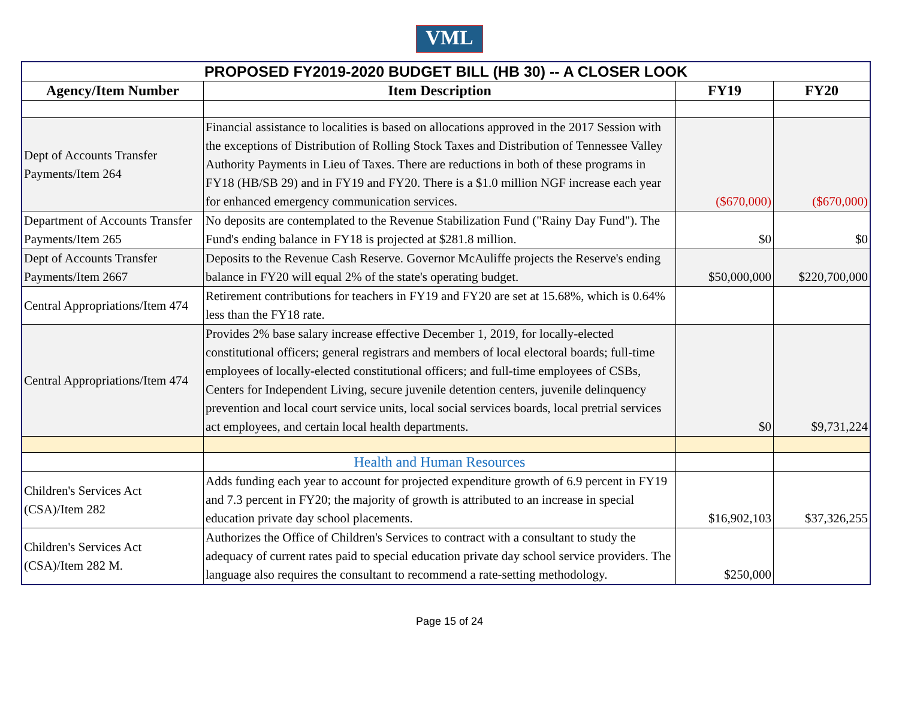VML
| PROPOSED FY2019-2020 BUDGET BILL (HB 30) -- A CLOSER LOOK | | | |
| Agency/Item Number | Item Description | FY19 | FY20 |
| Dept of Accounts Transfer Payments/Item 264 | Financial assistance to localities is based on allocations approved in the 2017 Session with the exceptions of Distribution of Rolling Stock Taxes and Distribution of Tennessee Valley Authority Payments in Lieu of Taxes. There are reductions in both of these programs in FY18 (HB/SB 29) and in FY19 and FY20. There is a $1.0 million NGF increase each year for enhanced emergency communication services. | ($670,000) | ($670,000) |
| Department of Accounts Transfer Payments/Item 265 | No deposits are contemplated to the Revenue Stabilization Fund ("Rainy Day Fund"). The Fund's ending balance in FY18 is projected at $281.8 million. | $0 | $0 |
| Dept of Accounts Transfer Payments/Item 2667 | Deposits to the Revenue Cash Reserve. Governor McAuliffe projects the Reserve's ending balance in FY20 will equal 2% of the state's operating budget. | $50,000,000 | $220,700,000 |
| Central Appropriations/Item 474 | Retirement contributions for teachers in FY19 and FY20 are set at 15.68%, which is 0.64% less than the FY18 rate. | | |
| Central Appropriations/Item 474 | Provides 2% base salary increase effective December 1, 2019, for locally-elected constitutional officers; general registrars and members of local electoral boards; full-time employees of locally-elected constitutional officers; and full-time employees of CSBs, Centers for Independent Living, secure juvenile detention centers, juvenile delinquency prevention and local court service units, local social services boards, local pretrial services act employees, and certain local health departments. | $0 | $9,731,224 |
| | Health and Human Resources | | |
| Children's Services Act (CSA)/Item 282 | Adds funding each year to account for projected expenditure growth of 6.9 percent in FY19 and 7.3 percent in FY20; the majority of growth is attributed to an increase in special education private day school placements. | $16,902,103 | $37,326,255 |
| Children's Services Act (CSA)/Item 282 M. | Authorizes the Office of Children's Services to contract with a consultant to study the adequacy of current rates paid to special education private day school service providers. The language also requires the consultant to recommend a rate-setting methodology. | $250,000 | |
Page 15 of 24